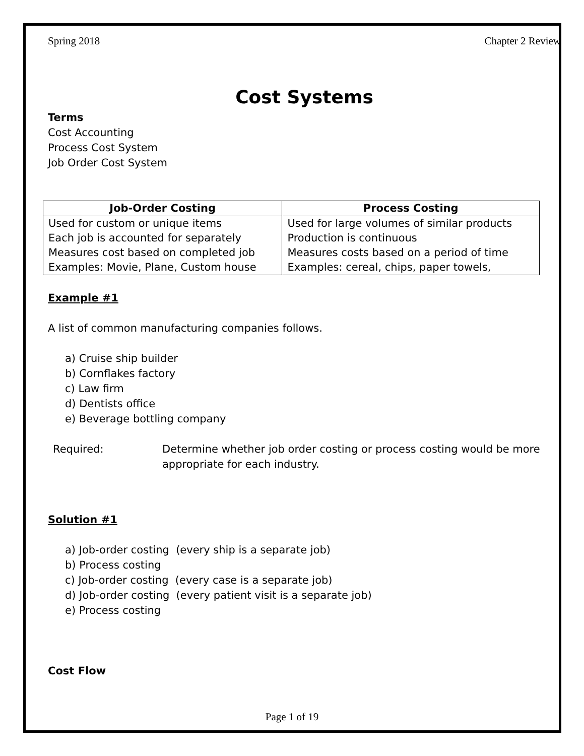Spring 2018 Chapter 2 Review
Cost Systems
Terms
Cost Accounting
Process Cost System
Job Order Cost System
| Job-Order Costing | Process Costing |
| --- | --- |
| Used for custom or unique items Each job is accounted for separately Measures cost based on completed job Examples: Movie, Plane, Custom house | Used for large volumes of similar products Production is continuous Measures costs based on a period of time Examples: cereal, chips, paper towels, |
Example #1
A list of common manufacturing companies follows.
a) Cruise ship builder
b) Cornflakes factory
c) Law firm
d) Dentists office
e) Beverage bottling company
Required: Determine whether job order costing or process costing would be more appropriate for each industry.
Solution #1
a) Job-order costing (every ship is a separate job)
b) Process costing
c) Job-order costing (every case is a separate job)
d) Job-order costing (every patient visit is a separate job)
e) Process costing
Cost Flow
Page 1 of 19